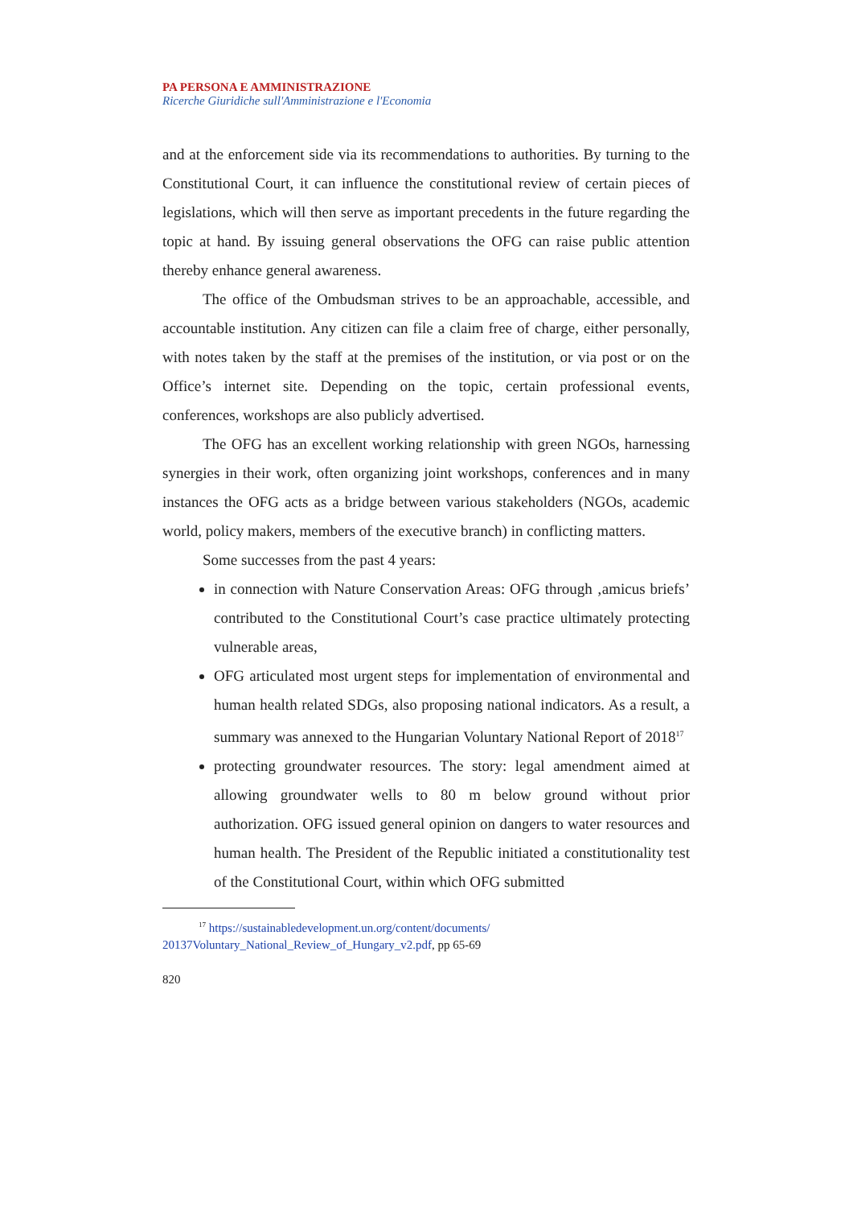PA PERSONA E AMMINISTRAZIONE
Ricerche Giuridiche sull'Amministrazione e l'Economia
and at the enforcement side via its recommendations to authorities. By turning to the Constitutional Court, it can influence the constitutional review of certain pieces of legislations, which will then serve as important precedents in the future regarding the topic at hand. By issuing general observations the OFG can raise public attention thereby enhance general awareness.
The office of the Ombudsman strives to be an approachable, accessible, and accountable institution. Any citizen can file a claim free of charge, either personally, with notes taken by the staff at the premises of the institution, or via post or on the Office’s internet site. Depending on the topic, certain professional events, conferences, workshops are also publicly advertised.
The OFG has an excellent working relationship with green NGOs, harnessing synergies in their work, often organizing joint workshops, conferences and in many instances the OFG acts as a bridge between various stakeholders (NGOs, academic world, policy makers, members of the executive branch) in conflicting matters.
Some successes from the past 4 years:
in connection with Nature Conservation Areas: OFG through ‚amicus briefs’ contributed to the Constitutional Court’s case practice ultimately protecting vulnerable areas,
OFG articulated most urgent steps for implementation of environmental and human health related SDGs, also proposing national indicators. As a result, a summary was annexed to the Hungarian Voluntary National Report of 2018<sup>17</sup>
protecting groundwater resources. The story: legal amendment aimed at allowing groundwater wells to 80 m below ground without prior authorization. OFG issued general opinion on dangers to water resources and human health. The President of the Republic initiated a constitutionality test of the Constitutional Court, within which OFG submitted
<sup>17</sup> https://sustainabledevelopment.un.org/content/documents/ 20137Voluntary_National_Review_of_Hungary_v2.pdf, pp 65-69
820